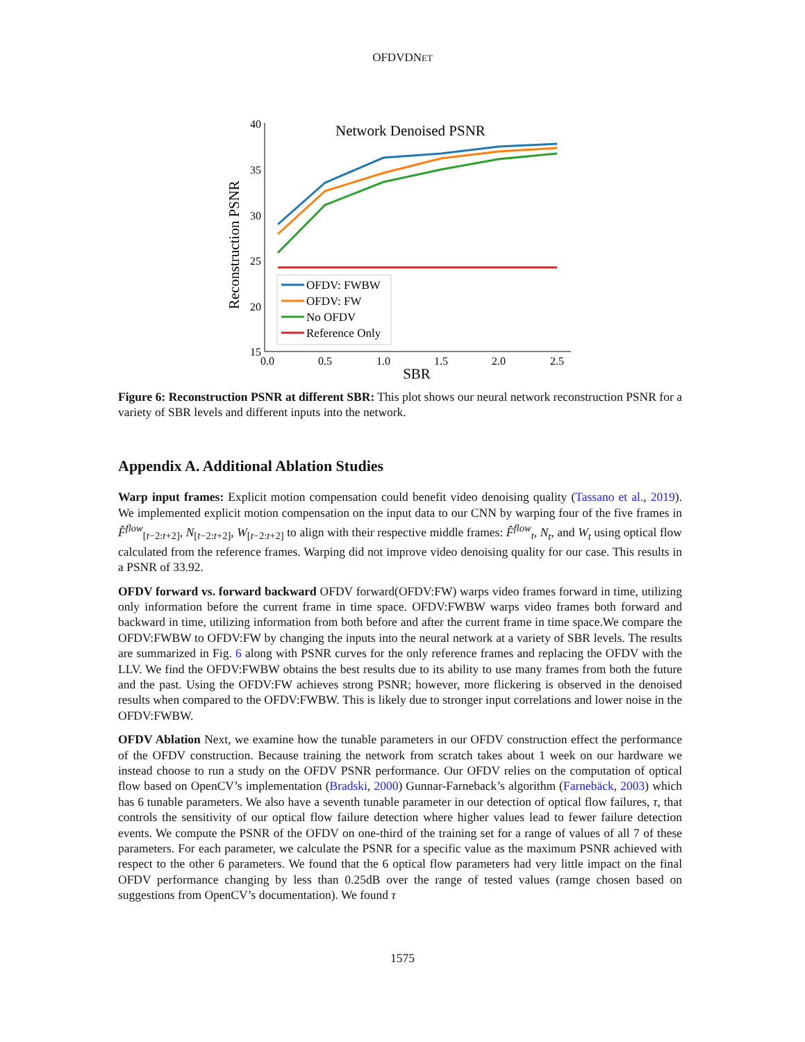OFDVDNET
Network Denoised PSNR
Reconstruction PSNR
40
35
30
25
20
15
0.0
0.5
1.0
1.5
2.0
2.5
SBR
OFDV: FWBW
OFDV: FW
No OFDV
Reference Only
Figure 6: Reconstruction PSNR at different SBR: This plot shows our neural network reconstruction PSNR for a variety of SBR levels and different inputs into the network.
Appendix A. Additional Ablation Studies
Warp input frames: Explicit motion compensation could benefit video denoising quality (Tassano et al., 2019). We implemented explicit motion compensation on the input data to our CNN by warping four of the five frames in F̂<sup>flow</sup><sub>[t−2:t+2]</sub>, N<sub>[t−2:t+2]</sub>, W<sub>[t−2:t+2]</sub> to align with their respective middle frames: F̂<sup>flow</sup><sub>t</sub>, N<sub>t</sub>, and W<sub>t</sub> using optical flow calculated from the reference frames. Warping did not improve video denoising quality for our case. This results in a PSNR of 33.92.
OFDV forward vs. forward backward OFDV forward(OFDV:FW) warps video frames forward in time, utilizing only information before the current frame in time space. OFDV:FWBW warps video frames both forward and backward in time, utilizing information from both before and after the current frame in time space.We compare the OFDV:FWBW to OFDV:FW by changing the inputs into the neural network at a variety of SBR levels. The results are summarized in Fig. 6 along with PSNR curves for the only reference frames and replacing the OFDV with the LLV. We find the OFDV:FWBW obtains the best results due to its ability to use many frames from both the future and the past. Using the OFDV:FW achieves strong PSNR; however, more flickering is observed in the denoised results when compared to the OFDV:FWBW. This is likely due to stronger input correlations and lower noise in the OFDV:FWBW.
OFDV Ablation Next, we examine how the tunable parameters in our OFDV construction effect the performance of the OFDV construction. Because training the network from scratch takes about 1 week on our hardware we instead choose to run a study on the OFDV PSNR performance. Our OFDV relies on the computation of optical flow based on OpenCV’s implementation (Bradski, 2000) Gunnar-Farneback’s algorithm (Farnebäck, 2003) which has 6 tunable parameters. We also have a seventh tunable parameter in our detection of optical flow failures, τ, that controls the sensitivity of our optical flow failure detection where higher values lead to fewer failure detection events. We compute the PSNR of the OFDV on one-third of the training set for a range of values of all 7 of these parameters. For each parameter, we calculate the PSNR for a specific value as the maximum PSNR achieved with respect to the other 6 parameters. We found that the 6 optical flow parameters had very little impact on the final OFDV performance changing by less than 0.25dB over the range of tested values (ramge chosen based on suggestions from OpenCV’s documentation). We found τ
1575